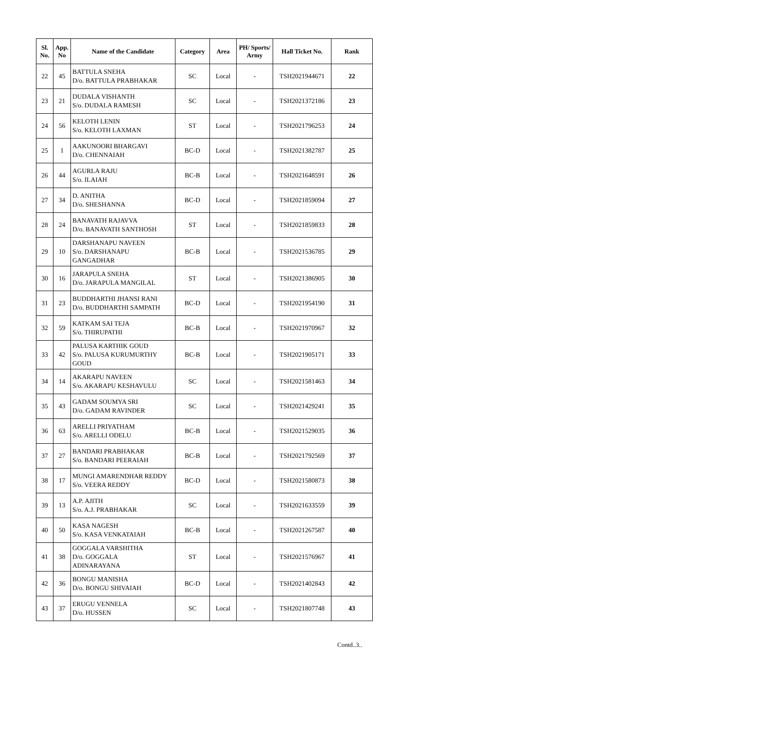| Sl. No. | App. No | Name of the Candidate | Category | Area | PH/ Sports/ Army | Hall Ticket No. | Rank |
| --- | --- | --- | --- | --- | --- | --- | --- |
| 22 | 45 | BATTULA SNEHA D/o. BATTULA PRABHAKAR | SC | Local | - | TSH2021944671 | 22 |
| 23 | 21 | DUDALA VISHANTH S/o. DUDALA RAMESH | SC | Local | - | TSH2021372186 | 23 |
| 24 | 56 | KELOTH LENIN S/o. KELOTH LAXMAN | ST | Local | - | TSH2021796253 | 24 |
| 25 | 1 | AAKUNOORI BHARGAVI D/o. CHENNAIAH | BC-D | Local | - | TSH2021382787 | 25 |
| 26 | 44 | AGURLA RAJU S/o. ILAIAH | BC-B | Local | - | TSH2021648591 | 26 |
| 27 | 34 | D. ANITHA D/o. SHESHANNA | BC-D | Local | - | TSH2021859094 | 27 |
| 28 | 24 | BANAVATH RAJAVVA D/o. BANAVATH SANTHOSH | ST | Local | - | TSH2021859833 | 28 |
| 29 | 10 | DARSHANAPU NAVEEN S/o. DARSHANAPU GANGADHAR | BC-B | Local | - | TSH2021536785 | 29 |
| 30 | 16 | JARAPULA SNEHA D/o. JARAPULA MANGILAL | ST | Local | - | TSH2021386905 | 30 |
| 31 | 23 | BUDDHARTHI JHANSI RANI D/o. BUDDHARTHI SAMPATH | BC-D | Local | - | TSH2021954190 | 31 |
| 32 | 59 | KATKAM SAI TEJA S/o. THIRUPATHI | BC-B | Local | - | TSH2021970967 | 32 |
| 33 | 42 | PALUSA KARTHIK GOUD S/o. PALUSA KURUMURTHY GOUD | BC-B | Local | - | TSH2021905171 | 33 |
| 34 | 14 | AKARAPU NAVEEN S/o. AKARAPU KESHAVULU | SC | Local | - | TSH2021581463 | 34 |
| 35 | 43 | GADAM SOUMYA SRI D/o. GADAM RAVINDER | SC | Local | - | TSH2021429241 | 35 |
| 36 | 63 | ARELLI PRIYATHAM S/o. ARELLI ODELU | BC-B | Local | - | TSH2021529035 | 36 |
| 37 | 27 | BANDARI PRABHAKAR S/o. BANDARI PEERAIAH | BC-B | Local | - | TSH2021792569 | 37 |
| 38 | 17 | MUNGI AMARENDHAR REDDY S/o. VEERA REDDY | BC-D | Local | - | TSH2021580873 | 38 |
| 39 | 13 | A.P. AJITH S/o. A.J. PRABHAKAR | SC | Local | - | TSH2021633559 | 39 |
| 40 | 50 | KASA NAGESH S/o. KASA VENKATAIAH | BC-B | Local | - | TSH2021267587 | 40 |
| 41 | 38 | GOGGALA VARSHITHA D/o. GOGGALA ADINARAYANA | ST | Local | - | TSH2021576967 | 41 |
| 42 | 36 | BONGU MANISHA D/o. BONGU SHIVAIAH | BC-D | Local | - | TSH2021402843 | 42 |
| 43 | 37 | ERUGU VENNELA D/o. HUSSEN | SC | Local | - | TSH2021807748 | 43 |
Contd..3..